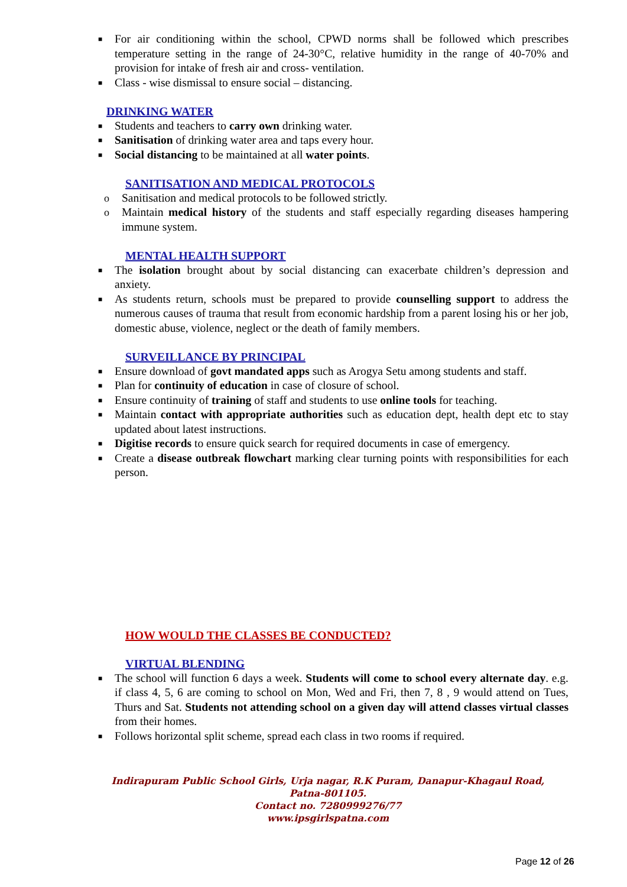■ For air conditioning within the school, CPWD norms shall be followed which prescribes temperature setting in the range of 24-30°C, relative humidity in the range of 40-70% and provision for intake of fresh air and cross- ventilation.
■ Class - wise dismissal to ensure social – distancing.
DRINKING WATER
■ Students and teachers to carry own drinking water.
■ Sanitisation of drinking water area and taps every hour.
■ Social distancing to be maintained at all water points.
SANITISATION AND MEDICAL PROTOCOLS
o Sanitisation and medical protocols to be followed strictly.
o Maintain medical history of the students and staff especially regarding diseases hampering immune system.
MENTAL HEALTH SUPPORT
■ The isolation brought about by social distancing can exacerbate children’s depression and anxiety.
■ As students return, schools must be prepared to provide counselling support to address the numerous causes of trauma that result from economic hardship from a parent losing his or her job, domestic abuse, violence, neglect or the death of family members.
SURVEILLANCE BY PRINCIPAL
■ Ensure download of govt mandated apps such as Arogya Setu among students and staff.
■ Plan for continuity of education in case of closure of school.
■ Ensure continuity of training of staff and students to use online tools for teaching.
■ Maintain contact with appropriate authorities such as education dept, health dept etc to stay updated about latest instructions.
■ Digitise records to ensure quick search for required documents in case of emergency.
■ Create a disease outbreak flowchart marking clear turning points with responsibilities for each person.
HOW WOULD THE CLASSES BE CONDUCTED?
VIRTUAL BLENDING
■ The school will function 6 days a week. Students will come to school every alternate day. e.g. if class 4, 5, 6 are coming to school on Mon, Wed and Fri, then 7, 8 , 9 would attend on Tues, Thurs and Sat. Students not attending school on a given day will attend classes virtual classes from their homes.
■ Follows horizontal split scheme, spread each class in two rooms if required.
Indirapuram Public School Girls, Urja nagar, R.K Puram, Danapur-Khagaul Road,
Patna-801105.
Contact no. 7280999276/77
www.ipsgirlspatna.com
Page 12 of 26